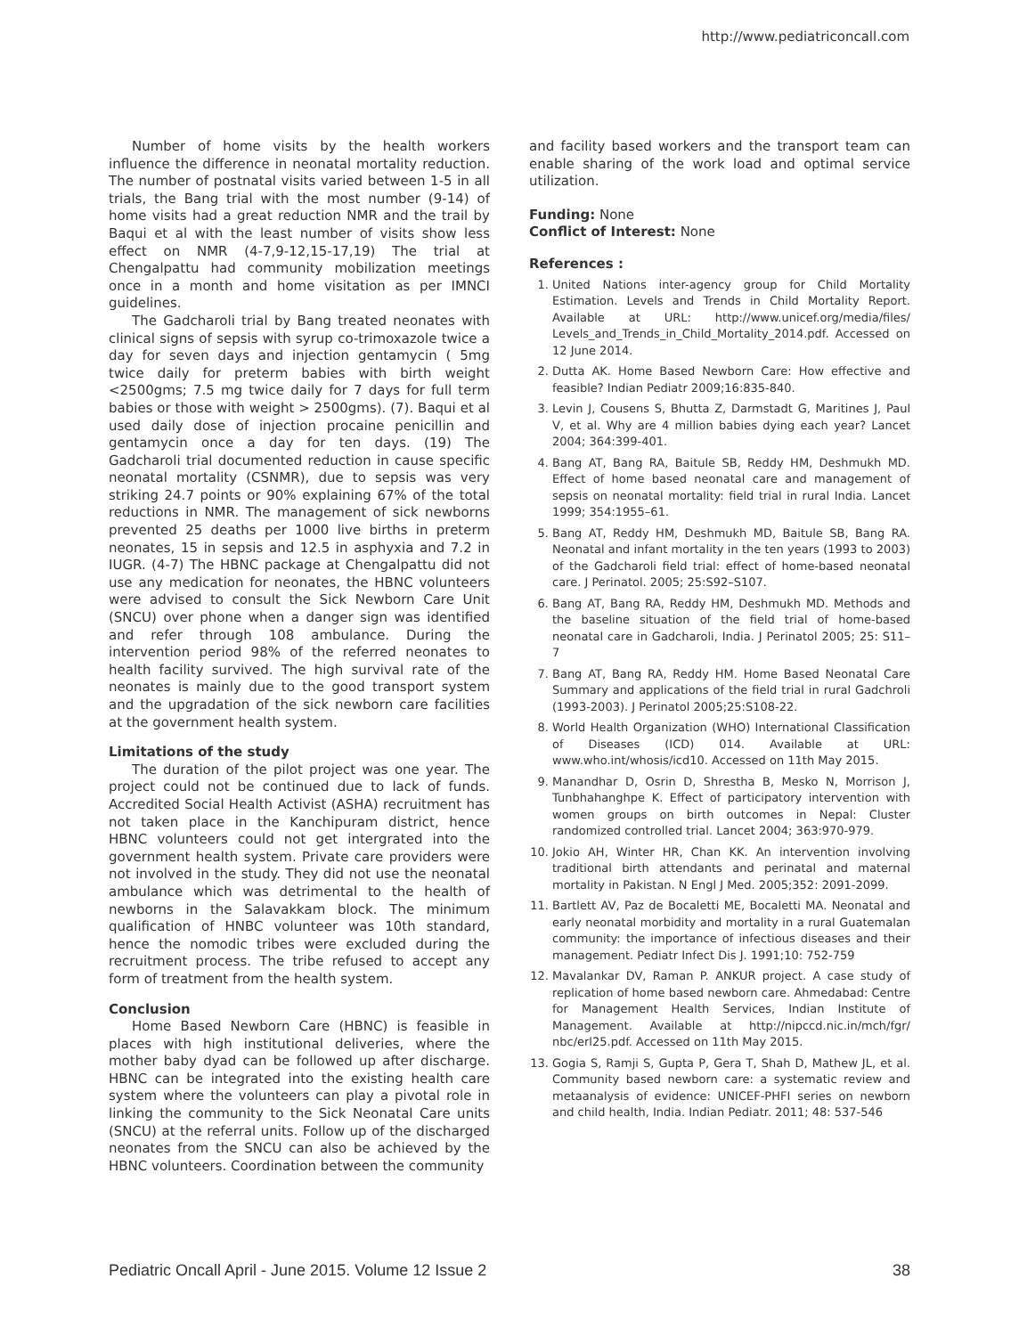http://www.pediatriconcall.com
Number of home visits by the health workers influence the difference in neonatal mortality reduction. The number of postnatal visits varied between 1-5 in all trials, the Bang trial with the most number (9-14) of home visits had a great reduction NMR and the trail by Baqui et al with the least number of visits show less effect on NMR (4-7,9-12,15-17,19) The trial at Chengalpattu had community mobilization meetings once in a month and home visitation as per IMNCI guidelines.
The Gadcharoli trial by Bang treated neonates with clinical signs of sepsis with syrup co-trimoxazole twice a day for seven days and injection gentamycin ( 5mg twice daily for preterm babies with birth weight <2500gms; 7.5 mg twice daily for 7 days for full term babies or those with weight > 2500gms). (7). Baqui et al used daily dose of injection procaine penicillin and gentamycin once a day for ten days. (19) The Gadcharoli trial documented reduction in cause specific neonatal mortality (CSNMR), due to sepsis was very striking 24.7 points or 90% explaining 67% of the total reductions in NMR. The management of sick newborns prevented 25 deaths per 1000 live births in preterm neonates, 15 in sepsis and 12.5 in asphyxia and 7.2 in IUGR. (4-7) The HBNC package at Chengalpattu did not use any medication for neonates, the HBNC volunteers were advised to consult the Sick Newborn Care Unit (SNCU) over phone when a danger sign was identified and refer through 108 ambulance. During the intervention period 98% of the referred neonates to health facility survived. The high survival rate of the neonates is mainly due to the good transport system and the upgradation of the sick newborn care facilities at the government health system.
Limitations of the study
The duration of the pilot project was one year. The project could not be continued due to lack of funds. Accredited Social Health Activist (ASHA) recruitment has not taken place in the Kanchipuram district, hence HBNC volunteers could not get intergrated into the government health system. Private care providers were not involved in the study. They did not use the neonatal ambulance which was detrimental to the health of newborns in the Salavakkam block. The minimum qualification of HNBC volunteer was 10th standard, hence the nomodic tribes were excluded during the recruitment process. The tribe refused to accept any form of treatment from the health system.
Conclusion
Home Based Newborn Care (HBNC) is feasible in places with high institutional deliveries, where the mother baby dyad can be followed up after discharge. HBNC can be integrated into the existing health care system where the volunteers can play a pivotal role in linking the community to the Sick Neonatal Care units (SNCU) at the referral units. Follow up of the discharged neonates from the SNCU can also be achieved by the HBNC volunteers. Coordination between the community
and facility based workers and the transport team can enable sharing of the work load and optimal service utilization.
Funding: None
Conflict of Interest: None
References :
1. United Nations inter-agency group for Child Mortality Estimation. Levels and Trends in Child Mortality Report. Available at URL: http://www.unicef.org/media/files/ Levels_and_Trends_in_Child_Mortality_2014.pdf. Accessed on 12 June 2014.
2. Dutta AK. Home Based Newborn Care: How effective and feasible? Indian Pediatr 2009;16:835-840.
3. Levin J, Cousens S, Bhutta Z, Darmstadt G, Maritines J, Paul V, et al. Why are 4 million babies dying each year? Lancet 2004; 364:399-401.
4. Bang AT, Bang RA, Baitule SB, Reddy HM, Deshmukh MD. Effect of home based neonatal care and management of sepsis on neonatal mortality: field trial in rural India. Lancet 1999; 354:1955–61.
5. Bang AT, Reddy HM, Deshmukh MD, Baitule SB, Bang RA. Neonatal and infant mortality in the ten years (1993 to 2003) of the Gadcharoli field trial: effect of home-based neonatal care. J Perinatol. 2005; 25:S92–S107.
6. Bang AT, Bang RA, Reddy HM, Deshmukh MD. Methods and the baseline situation of the field trial of home-based neonatal care in Gadcharoli, India. J Perinatol 2005; 25: S11–7
7. Bang AT, Bang RA, Reddy HM. Home Based Neonatal Care Summary and applications of the field trial in rural Gadchroli (1993-2003). J Perinatol 2005;25:S108-22.
8. World Health Organization (WHO) International Classification of Diseases (ICD) 014. Available at URL: www.who.int/whosis/icd10. Accessed on 11th May 2015.
9. Manandhar D, Osrin D, Shrestha B, Mesko N, Morrison J, Tunbhahanghpe K. Effect of participatory intervention with women groups on birth outcomes in Nepal: Cluster randomized controlled trial. Lancet 2004; 363:970-979.
10. Jokio AH, Winter HR, Chan KK. An intervention involving traditional birth attendants and perinatal and maternal mortality in Pakistan. N Engl J Med. 2005;352: 2091-2099.
11. Bartlett AV, Paz de Bocaletti ME, Bocaletti MA. Neonatal and early neonatal morbidity and mortality in a rural Guatemalan community: the importance of infectious diseases and their management. Pediatr Infect Dis J. 1991;10: 752-759
12. Mavalankar DV, Raman P. ANKUR project. A case study of replication of home based newborn care. Ahmedabad: Centre for Management Health Services, Indian Institute of Management. Available at http://nipccd.nic.in/mch/fgr/ nbc/erl25.pdf. Accessed on 11th May 2015.
13. Gogia S, Ramji S, Gupta P, Gera T, Shah D, Mathew JL, et al. Community based newborn care: a systematic review and metaanalysis of evidence: UNICEF-PHFI series on newborn and child health, India. Indian Pediatr. 2011; 48: 537-546
Pediatric Oncall April - June 2015. Volume 12 Issue 2 38